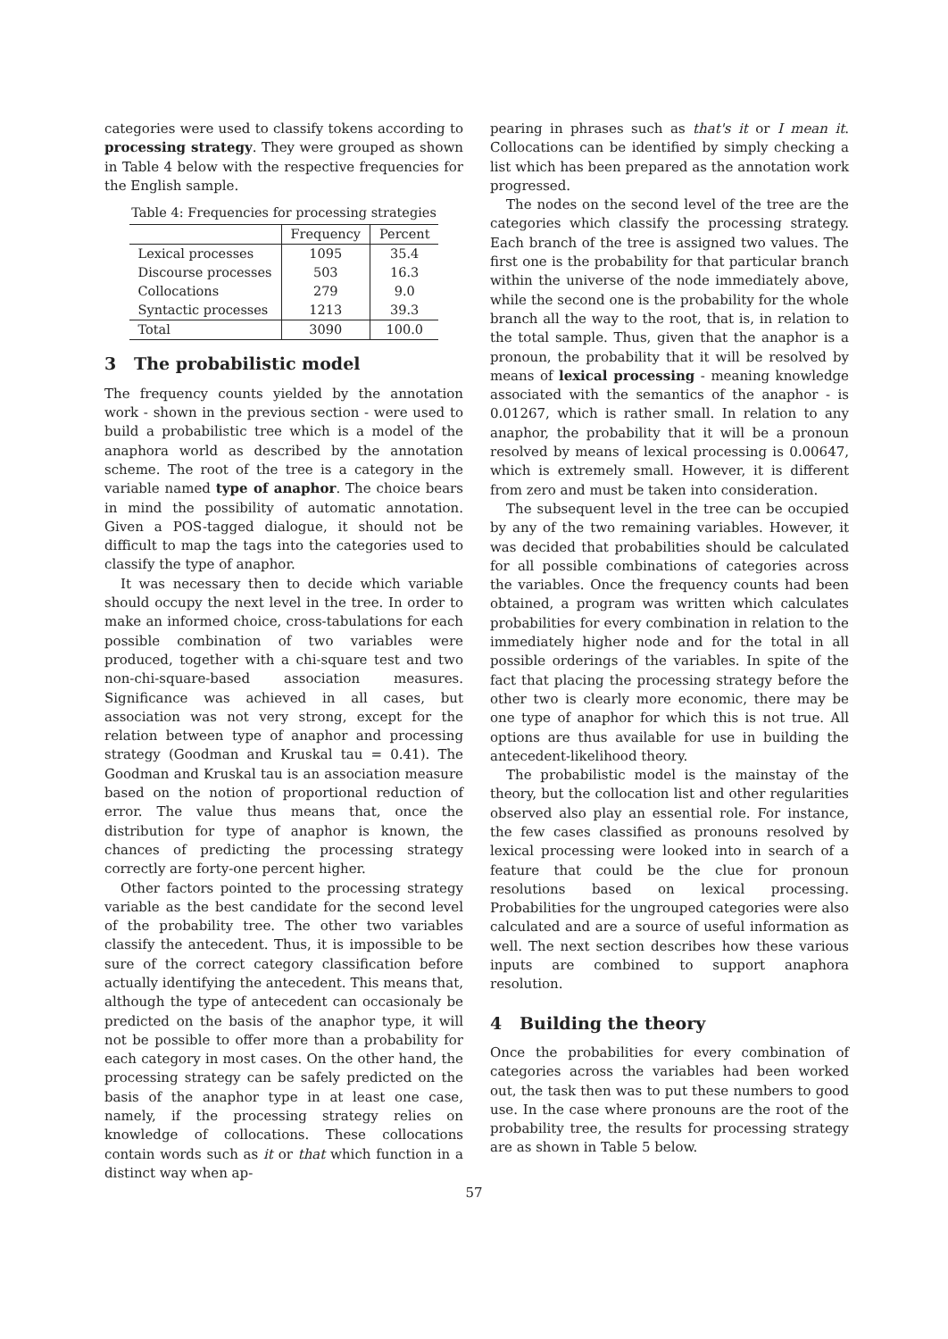categories were used to classify tokens according to processing strategy. They were grouped as shown in Table 4 below with the respective frequencies for the English sample.
Table 4: Frequencies for processing strategies
| | Frequency | Percent |
| --- | --- | --- |
| Lexical processes | 1095 | 35.4 |
| Discourse processes | 503 | 16.3 |
| Collocations | 279 | 9.0 |
| Syntactic processes | 1213 | 39.3 |
| Total | 3090 | 100.0 |
3 The probabilistic model
The frequency counts yielded by the annotation work - shown in the previous section - were used to build a probabilistic tree which is a model of the anaphora world as described by the annotation scheme. The root of the tree is a category in the variable named type of anaphor. The choice bears in mind the possibility of automatic annotation. Given a POS-tagged dialogue, it should not be difficult to map the tags into the categories used to classify the type of anaphor.
It was necessary then to decide which variable should occupy the next level in the tree. In order to make an informed choice, cross-tabulations for each possible combination of two variables were produced, together with a chi-square test and two non-chi-square-based association measures. Significance was achieved in all cases, but association was not very strong, except for the relation between type of anaphor and processing strategy (Goodman and Kruskal tau = 0.41). The Goodman and Kruskal tau is an association measure based on the notion of proportional reduction of error. The value thus means that, once the distribution for type of anaphor is known, the chances of predicting the processing strategy correctly are forty-one percent higher.
Other factors pointed to the processing strategy variable as the best candidate for the second level of the probability tree. The other two variables classify the antecedent. Thus, it is impossible to be sure of the correct category classification before actually identifying the antecedent. This means that, although the type of antecedent can occasionaly be predicted on the basis of the anaphor type, it will not be possible to offer more than a probability for each category in most cases. On the other hand, the processing strategy can be safely predicted on the basis of the anaphor type in at least one case, namely, if the processing strategy relies on knowledge of collocations. These collocations contain words such as it or that which function in a distinct way when ap-
pearing in phrases such as that's it or I mean it. Collocations can be identified by simply checking a list which has been prepared as the annotation work progressed.
The nodes on the second level of the tree are the categories which classify the processing strategy. Each branch of the tree is assigned two values. The first one is the probability for that particular branch within the universe of the node immediately above, while the second one is the probability for the whole branch all the way to the root, that is, in relation to the total sample. Thus, given that the anaphor is a pronoun, the probability that it will be resolved by means of lexical processing - meaning knowledge associated with the semantics of the anaphor - is 0.01267, which is rather small. In relation to any anaphor, the probability that it will be a pronoun resolved by means of lexical processing is 0.00647, which is extremely small. However, it is different from zero and must be taken into consideration.
The subsequent level in the tree can be occupied by any of the two remaining variables. However, it was decided that probabilities should be calculated for all possible combinations of categories across the variables. Once the frequency counts had been obtained, a program was written which calculates probabilities for every combination in relation to the immediately higher node and for the total in all possible orderings of the variables. In spite of the fact that placing the processing strategy before the other two is clearly more economic, there may be one type of anaphor for which this is not true. All options are thus available for use in building the antecedent-likelihood theory.
The probabilistic model is the mainstay of the theory, but the collocation list and other regularities observed also play an essential role. For instance, the few cases classified as pronouns resolved by lexical processing were looked into in search of a feature that could be the clue for pronoun resolutions based on lexical processing. Probabilities for the ungrouped categories were also calculated and are a source of useful information as well. The next section describes how these various inputs are combined to support anaphora resolution.
4 Building the theory
Once the probabilities for every combination of categories across the variables had been worked out, the task then was to put these numbers to good use. In the case where pronouns are the root of the probability tree, the results for processing strategy are as shown in Table 5 below.
57